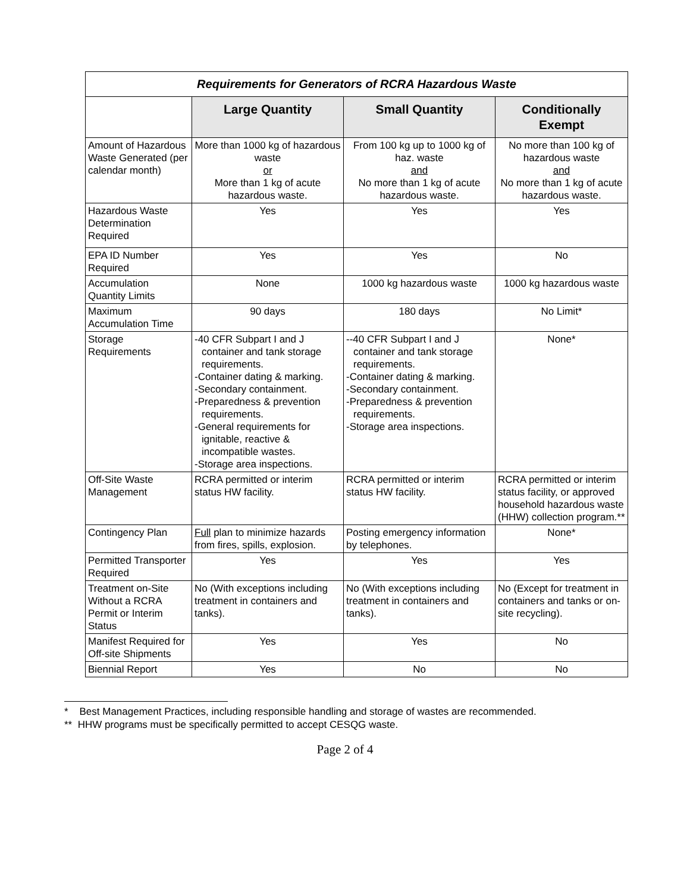| Requirements for Generators of RCRA Hazardous Waste | | | |
| | Large Quantity | Small Quantity | Conditionally Exempt |
| Amount of Hazardous Waste Generated (per calendar month) | More than 1000 kg of hazardous waste or More than 1 kg of acute hazardous waste. | From 100 kg up to 1000 kg of haz. waste and No more than 1 kg of acute hazardous waste. | No more than 100 kg of hazardous waste and No more than 1 kg of acute hazardous waste. |
| Hazardous Waste Determination Required | Yes | Yes | Yes |
| EPA ID Number Required | Yes | Yes | No |
| Accumulation Quantity Limits | None | 1000 kg hazardous waste | 1000 kg hazardous waste |
| Maximum Accumulation Time | 90 days | 180 days | No Limit* |
| Storage Requirements | -40 CFR Subpart I and J container and tank storage requirements. -Container dating & marking. -Secondary containment. -Preparedness & prevention requirements. -General requirements for ignitable, reactive & incompatible wastes. -Storage area inspections. | --40 CFR Subpart I and J container and tank storage requirements. -Container dating & marking. -Secondary containment. -Preparedness & prevention requirements. -Storage area inspections. | None* |
| Off-Site Waste Management | RCRA permitted or interim status HW facility. | RCRA permitted or interim status HW facility. | RCRA permitted or interim status facility, or approved household hazardous waste (HHW) collection program.** |
| Contingency Plan | Full plan to minimize hazards from fires, spills, explosion. | Posting emergency information by telephones. | None* |
| Permitted Transporter Required | Yes | Yes | Yes |
| Treatment on-Site Without a RCRA Permit or Interim Status | No (With exceptions including treatment in containers and tanks). | No (With exceptions including treatment in containers and tanks). | No (Except for treatment in containers and tanks or on-site recycling). |
| Manifest Required for Off-site Shipments | Yes | Yes | No |
| Biennial Report | Yes | No | No |
* Best Management Practices, including responsible handling and storage of wastes are recommended.
** HHW programs must be specifically permitted to accept CESQG waste.
Page 2 of 4